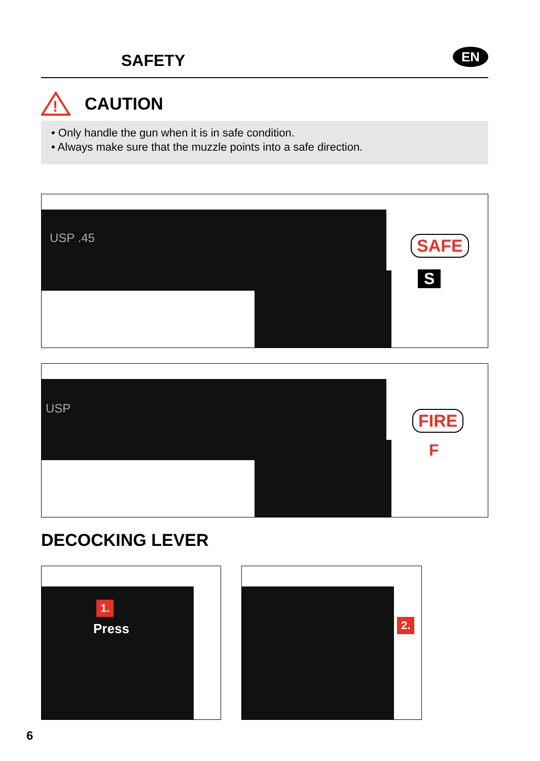SAFETY
EN
!
CAUTION
• Only handle the gun when it is in safe condition.
• Always make sure that the muzzle points into a safe direction.
USP .45 SAFE
S
USP
FIRE
F
DECOCKING LEVER
1.
Press
2.
6